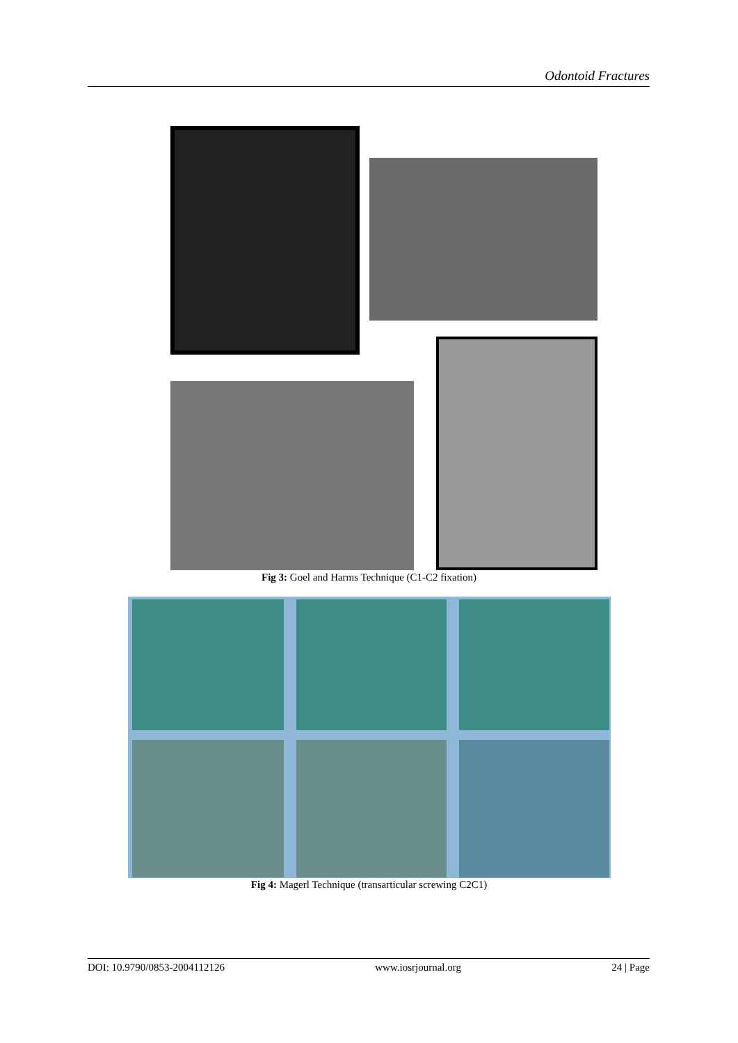Odontoid Fractures
Fig 3: Goel and Harms Technique (C1-C2 fixation)
Fig 4: Magerl Technique (transarticular screwing C2C1)
DOI: 10.9790/0853-2004112126 www.iosrjournal.org 24 | Page